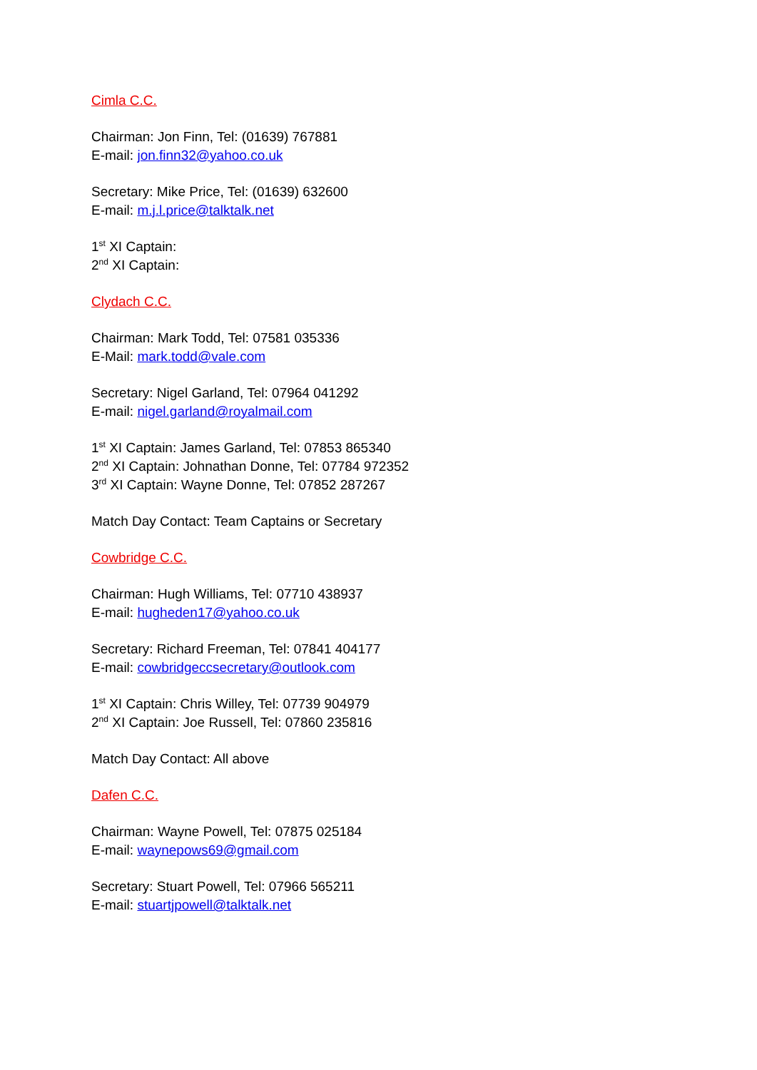Cimla C.C.
Chairman: Jon Finn, Tel: (01639) 767881
E-mail: jon.finn32@yahoo.co.uk
Secretary: Mike Price, Tel: (01639) 632600
E-mail: m.j.l.price@talktalk.net
1<sup>st</sup> XI Captain:
2<sup>nd</sup> XI Captain:
Clydach C.C.
Chairman: Mark Todd, Tel: 07581 035336
E-Mail: mark.todd@vale.com
Secretary: Nigel Garland, Tel: 07964 041292
E-mail: nigel.garland@royalmail.com
1<sup>st</sup> XI Captain: James Garland, Tel: 07853 865340
2<sup>nd</sup> XI Captain: Johnathan Donne, Tel: 07784 972352
3<sup>rd</sup> XI Captain: Wayne Donne, Tel: 07852 287267
Match Day Contact: Team Captains or Secretary
Cowbridge C.C.
Chairman: Hugh Williams, Tel: 07710 438937
E-mail: hugheden17@yahoo.co.uk
Secretary: Richard Freeman, Tel: 07841 404177
E-mail: cowbridgeccsecretary@outlook.com
1<sup>st</sup> XI Captain: Chris Willey, Tel: 07739 904979
2<sup>nd</sup> XI Captain: Joe Russell, Tel: 07860 235816
Match Day Contact: All above
Dafen C.C.
Chairman: Wayne Powell, Tel: 07875 025184
E-mail: waynepows69@gmail.com
Secretary: Stuart Powell, Tel: 07966 565211
E-mail: stuartjpowell@talktalk.net